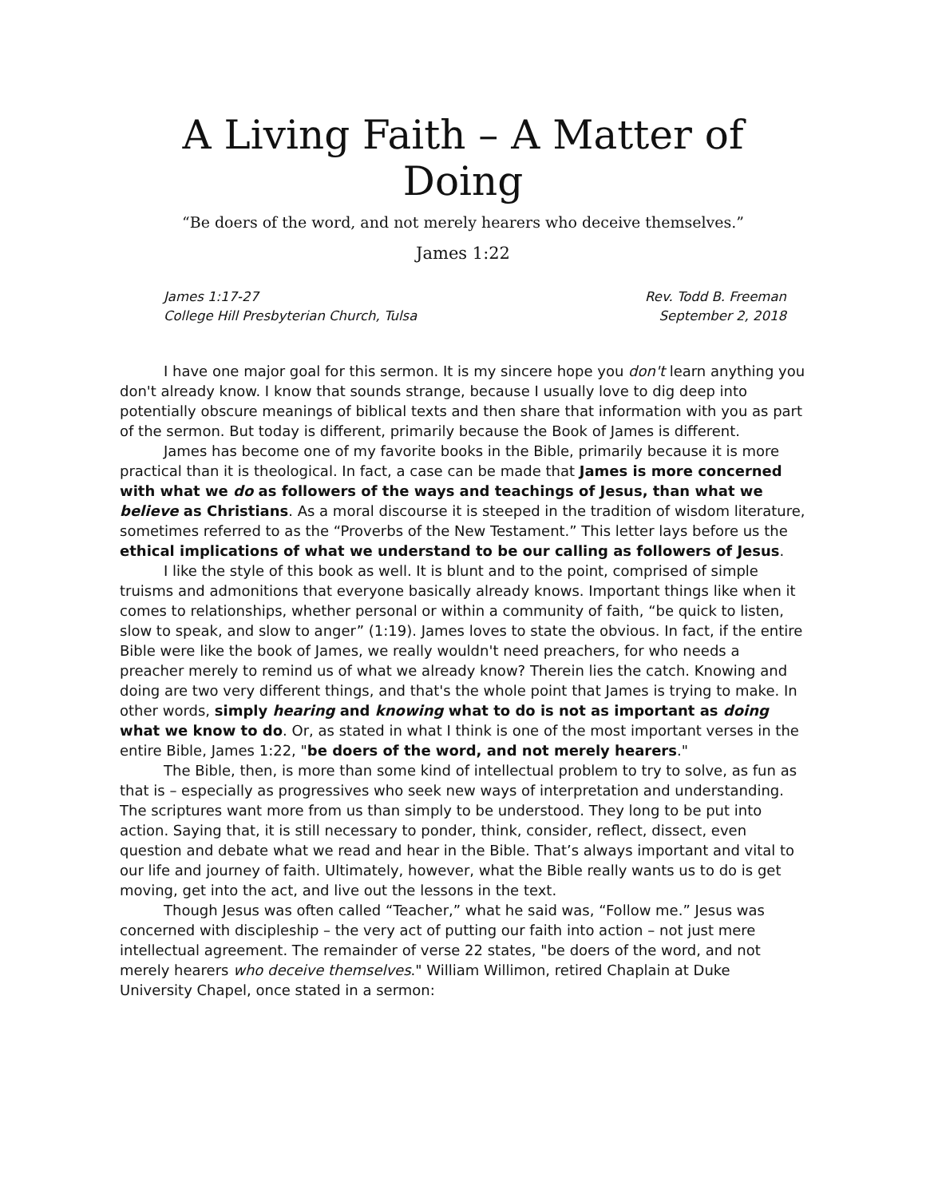A Living Faith – A Matter of Doing
“Be doers of the word, and not merely hearers who deceive themselves.”
James 1:22
James 1:17-27
College Hill Presbyterian Church, Tulsa
Rev. Todd B. Freeman
September 2, 2018
I have one major goal for this sermon. It is my sincere hope you don't learn anything you don't already know. I know that sounds strange, because I usually love to dig deep into potentially obscure meanings of biblical texts and then share that information with you as part of the sermon. But today is different, primarily because the Book of James is different.
James has become one of my favorite books in the Bible, primarily because it is more practical than it is theological. In fact, a case can be made that James is more concerned with what we do as followers of the ways and teachings of Jesus, than what we believe as Christians. As a moral discourse it is steeped in the tradition of wisdom literature, sometimes referred to as the “Proverbs of the New Testament.” This letter lays before us the ethical implications of what we understand to be our calling as followers of Jesus.
I like the style of this book as well. It is blunt and to the point, comprised of simple truisms and admonitions that everyone basically already knows. Important things like when it comes to relationships, whether personal or within a community of faith, “be quick to listen, slow to speak, and slow to anger” (1:19). James loves to state the obvious. In fact, if the entire Bible were like the book of James, we really wouldn't need preachers, for who needs a preacher merely to remind us of what we already know? Therein lies the catch. Knowing and doing are two very different things, and that's the whole point that James is trying to make. In other words, simply hearing and knowing what to do is not as important as doing what we know to do. Or, as stated in what I think is one of the most important verses in the entire Bible, James 1:22, "be doers of the word, and not merely hearers."
The Bible, then, is more than some kind of intellectual problem to try to solve, as fun as that is – especially as progressives who seek new ways of interpretation and understanding. The scriptures want more from us than simply to be understood. They long to be put into action. Saying that, it is still necessary to ponder, think, consider, reflect, dissect, even question and debate what we read and hear in the Bible. That’s always important and vital to our life and journey of faith. Ultimately, however, what the Bible really wants us to do is get moving, get into the act, and live out the lessons in the text.
Though Jesus was often called “Teacher,” what he said was, “Follow me.” Jesus was concerned with discipleship – the very act of putting our faith into action – not just mere intellectual agreement. The remainder of verse 22 states, "be doers of the word, and not merely hearers who deceive themselves." William Willimon, retired Chaplain at Duke University Chapel, once stated in a sermon: